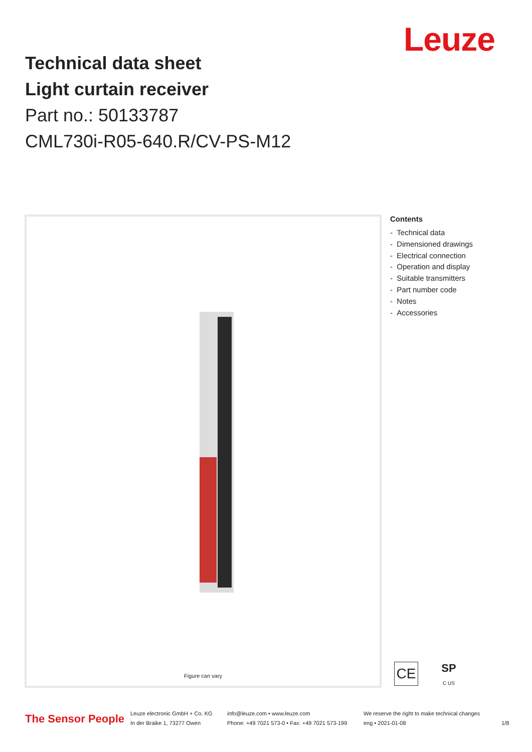Leuze
Technical data sheet
Light curtain receiver
Part no.: 50133787
CML730i-R05-640.R/CV-PS-M12
Figure can vary
Contents
- Technical data
- Dimensioned drawings
- Electrical connection
- Operation and display
- Suitable transmitters
- Part number code
- Notes
- Accessories
CE
SP
C US
The Sensor People
Leuze electronic GmbH + Co. KG
In der Braike 1, 73277 Owen
info@leuze.com • www.leuze.com
Phone: +49 7021 573-0 • Fax: +49 7021 573-199
We reserve the right to make technical changes
eng • 2021-01-08
1/8